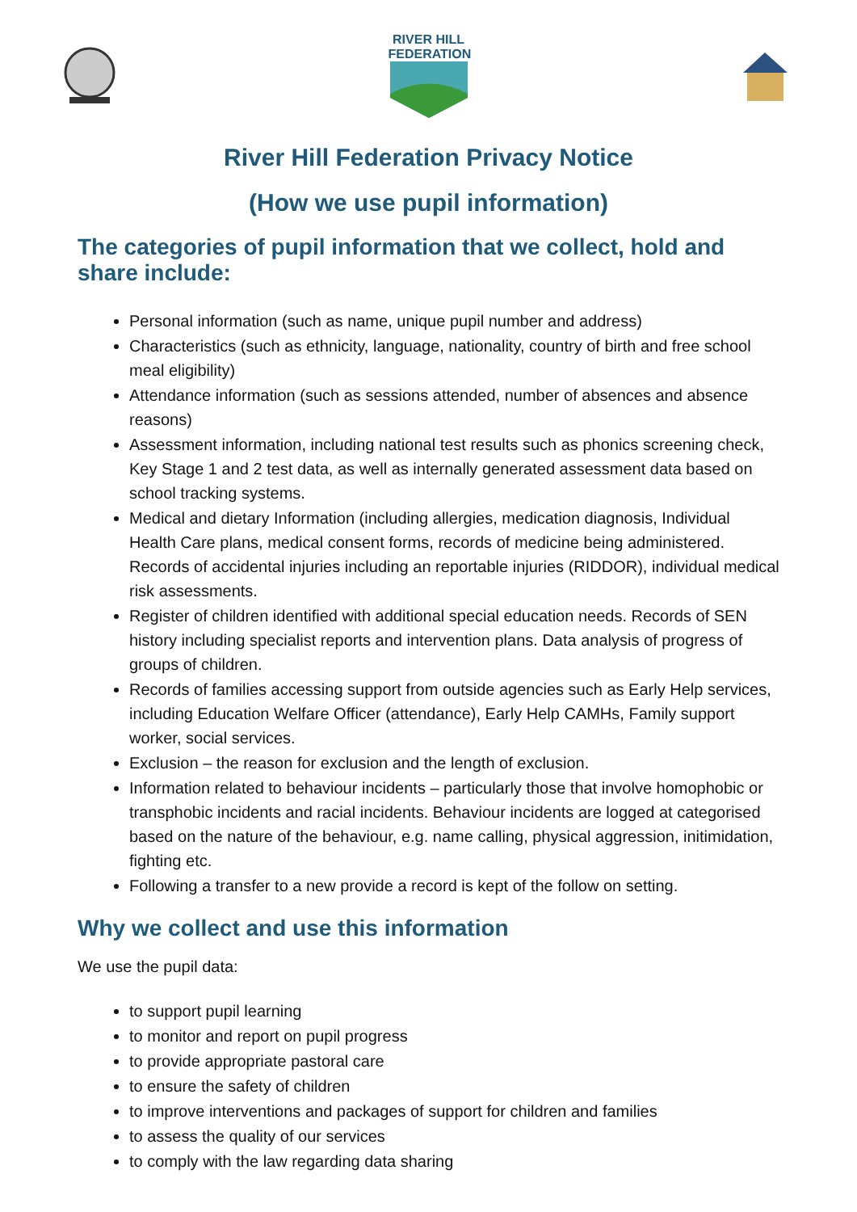RIVER HILL
FEDERATION
River Hill Federation Privacy Notice
(How we use pupil information)
The categories of pupil information that we collect, hold and share include:
Personal information (such as name, unique pupil number and address)
Characteristics (such as ethnicity, language, nationality, country of birth and free school meal eligibility)
Attendance information (such as sessions attended, number of absences and absence reasons)
Assessment information, including national test results such as phonics screening check, Key Stage 1 and 2 test data, as well as internally generated assessment data based on school tracking systems.
Medical and dietary Information (including allergies, medication diagnosis, Individual Health Care plans, medical consent forms, records of medicine being administered. Records of accidental injuries including an reportable injuries (RIDDOR), individual medical risk assessments.
Register of children identified with additional special education needs. Records of SEN history including specialist reports and intervention plans. Data analysis of progress of groups of children.
Records of families accessing support from outside agencies such as Early Help services, including Education Welfare Officer (attendance), Early Help CAMHs, Family support worker, social services.
Exclusion – the reason for exclusion and the length of exclusion.
Information related to behaviour incidents – particularly those that involve homophobic or transphobic incidents and racial incidents. Behaviour incidents are logged at categorised based on the nature of the behaviour, e.g. name calling, physical aggression, initimidation, fighting etc.
Following a transfer to a new provide a record is kept of the follow on setting.
Why we collect and use this information
We use the pupil data:
to support pupil learning
to monitor and report on pupil progress
to provide appropriate pastoral care
to ensure the safety of children
to improve interventions and packages of support for children and families
to assess the quality of our services
to comply with the law regarding data sharing